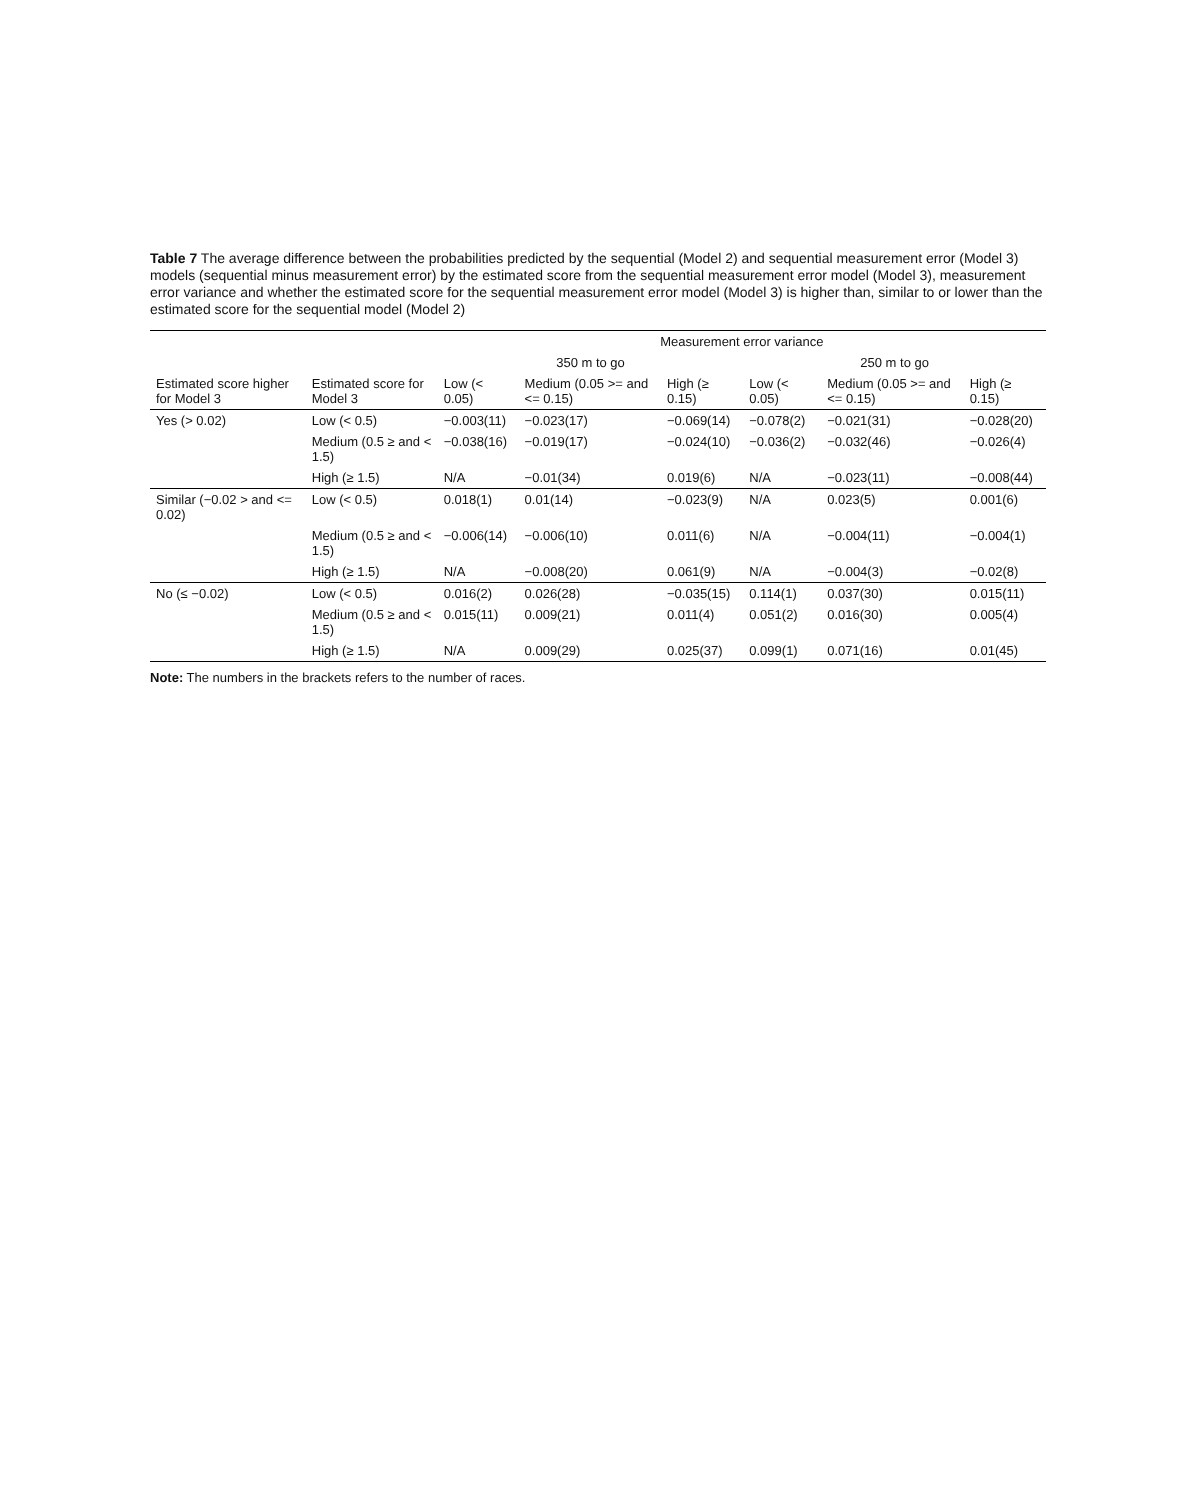Table 7 The average difference between the probabilities predicted by the sequential (Model 2) and sequential measurement error (Model 3) models (sequential minus measurement error) by the estimated score from the sequential measurement error model (Model 3), measurement error variance and whether the estimated score for the sequential measurement error model (Model 3) is higher than, similar to or lower than the estimated score for the sequential model (Model 2)
| | | Measurement error variance | | | | | |
| --- | --- | --- | --- | --- | --- | --- | --- |
| | | 350 m to go | | | 250 m to go | | |
| Estimated score higher for Model 3 | Estimated score for Model 3 | Low (< 0.05) | Medium (0.05 >= and <= 0.15) | High (≥ 0.15) | Low (< 0.05) | Medium (0.05 >= and <= 0.15) | High (≥ 0.15) |
| Yes (> 0.02) | Low (< 0.5) | −0.003(11) | −0.023(17) | −0.069(14) | −0.078(2) | −0.021(31) | −0.028(20) |
| | Medium (0.5 ≥ and < 1.5) | −0.038(16) | −0.019(17) | −0.024(10) | −0.036(2) | −0.032(46) | −0.026(4) |
| | High (≥ 1.5) | N/A | −0.01(34) | 0.019(6) | N/A | −0.023(11) | −0.008(44) |
| Similar (−0.02 > and <= 0.02) | Low (< 0.5) | 0.018(1) | 0.01(14) | −0.023(9) | N/A | 0.023(5) | 0.001(6) |
| | Medium (0.5 ≥ and < 1.5) | −0.006(14) | −0.006(10) | 0.011(6) | N/A | −0.004(11) | −0.004(1) |
| | High (≥ 1.5) | N/A | −0.008(20) | 0.061(9) | N/A | −0.004(3) | −0.02(8) |
| No (≤ −0.02) | Low (< 0.5) | 0.016(2) | 0.026(28) | −0.035(15) | 0.114(1) | 0.037(30) | 0.015(11) |
| | Medium (0.5 ≥ and < 1.5) | 0.015(11) | 0.009(21) | 0.011(4) | 0.051(2) | 0.016(30) | 0.005(4) |
| | High (≥ 1.5) | N/A | 0.009(29) | 0.025(37) | 0.099(1) | 0.071(16) | 0.01(45) |
Note: The numbers in the brackets refers to the number of races.